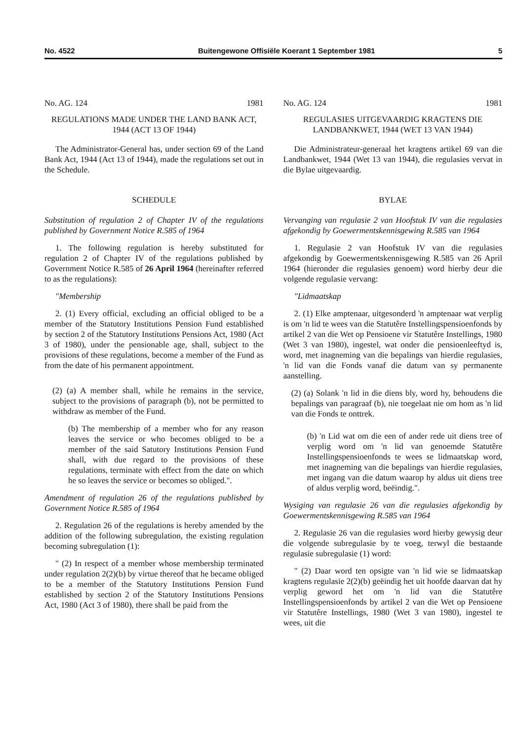No. 4522 Buitengewone Offisiële Koerant 1 September 1981 5
No. AG. 124 1981
REGULATIONS MADE UNDER THE LAND BANK ACT, 1944 (ACT 13 OF 1944)
The Administrator-General has, under section 69 of the Land Bank Act, 1944 (Act 13 of 1944), made the regulations set out in the Schedule.
SCHEDULE
Substitution of regulation 2 of Chapter IV of the regulations published by Government Notice R.585 of 1964
1. The following regulation is hereby substituted for regulation 2 of Chapter IV of the regulations published by Government Notice R.585 of 26 April 1964 (hereinafter referred to as the regulations):
"Membership
2. (1) Every official, excluding an official obliged to be a member of the Statutory Institutions Pension Fund established by section 2 of the Statutory Institutions Pensions Act, 1980 (Act 3 of 1980), under the pensionable age, shall, subject to the provisions of these regulations, become a member of the Fund as from the date of his permanent appointment.
(2) (a) A member shall, while he remains in the service, subject to the provisions of paragraph (b), not be permitted to withdraw as member of the Fund.
(b) The membership of a member who for any reason leaves the service or who becomes obliged to be a member of the said Satutory Institutions Pension Fund shall, with due regard to the provisions of these regulations, terminate with effect from the date on which he so leaves the service or becomes so obliged.".
Amendment of regulation 26 of the regulations published by Government Notice R.585 of 1964
2. Regulation 26 of the regulations is hereby amended by the addition of the following subregulation, the existing regulation becoming subregulation (1):
" (2) In respect of a member whose membership terminated under regulation 2(2)(b) by virtue thereof that he became obliged to be a member of the Statutory Institutions Pension Fund established by section 2 of the Statutory Institutions Pensions Act, 1980 (Act 3 of 1980), there shall be paid from the
No. AG. 124 1981
REGULASIES UITGEVAARDIG KRAGTENS DIE LANDBANKWET, 1944 (WET 13 VAN 1944)
Die Administrateur-generaal het kragtens artikel 69 van die Landbankwet, 1944 (Wet 13 van 1944), die regulasies vervat in die Bylae uitgevaardig.
BYLAE
Vervanging van regulasie 2 van Hoofstuk IV van die regulasies afgekondig by Goewermentskennisgewing R.585 van 1964
1. Regulasie 2 van Hoofstuk IV van die regulasies afgekondig by Goewermentskennisgewing R.585 van 26 April 1964 (hieronder die regulasies genoem) word hierby deur die volgende regulasie vervang:
"Lidmaatskap
2. (1) Elke amptenaar, uitgesonderd 'n amptenaar wat verplig is om 'n lid te wees van die Statutêre Instellingspensioenfonds by artikel 2 van die Wet op Pensioene vir Statutêre Instellings, 1980 (Wet 3 van 1980), ingestel, wat onder die pensioenleeftyd is, word, met inagneming van die bepalings van hierdie regulasies, 'n lid van die Fonds vanaf die datum van sy permanente aanstelling.
(2) (a) Solank 'n lid in die diens bly, word hy, behoudens die bepalings van paragraaf (b), nie toegelaat nie om hom as 'n lid van die Fonds te onttrek.
(b) 'n Lid wat om die een of ander rede uit diens tree of verplig word om 'n lid van genoemde Statutêre Instellingspensioenfonds te wees se lidmaatskap word, met inagneming van die bepalings van hierdie regulasies, met ingang van die datum waarop hy aldus uit diens tree of aldus verplig word, beëindig.".
Wysiging van regulasie 26 van die regulasies afgekondig by Goewermentskennisgewing R.585 van 1964
2. Regulasie 26 van die regulasies word hierby gewysig deur die volgende subregulasie by te voeg, terwyl die bestaande regulasie subregulasie (1) word:
" (2) Daar word ten opsigte van 'n lid wie se lidmaatskap kragtens regulasie 2(2)(b) geëindig het uit hoofde daarvan dat hy verplig geword het om 'n lid van die Statutêre Instellingspensioenfonds by artikel 2 van die Wet op Pensioene vir Statutêre Instellings, 1980 (Wet 3 van 1980), ingestel te wees, uit die